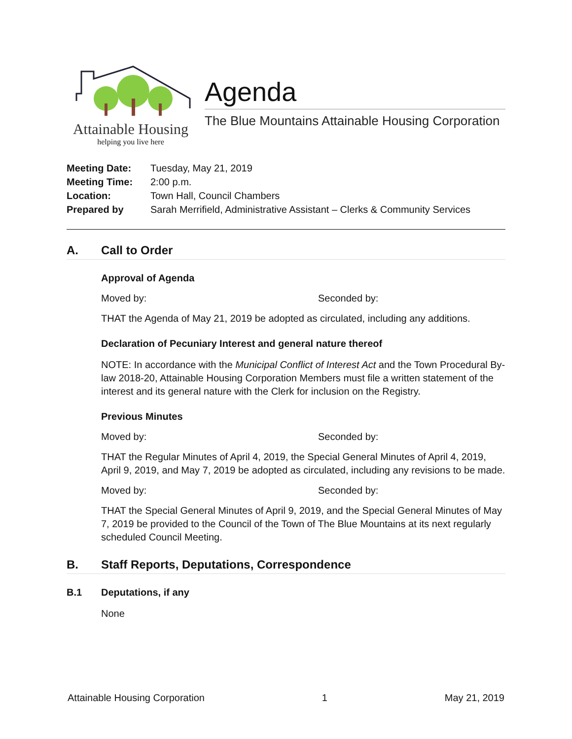Attainable Housing
helping you live here
Agenda
The Blue Mountains Attainable Housing Corporation
Meeting Date: Tuesday, May 21, 2019
Meeting Time: 2:00 p.m.
Location: Town Hall, Council Chambers
Prepared by Sarah Merrifield, Administrative Assistant – Clerks & Community Services
A. Call to Order
Approval of Agenda
Moved by: Seconded by:
THAT the Agenda of May 21, 2019 be adopted as circulated, including any additions.
Declaration of Pecuniary Interest and general nature thereof
NOTE: In accordance with the Municipal Conflict of Interest Act and the Town Procedural By-law 2018-20, Attainable Housing Corporation Members must file a written statement of the interest and its general nature with the Clerk for inclusion on the Registry.
Previous Minutes
Moved by: Seconded by:
THAT the Regular Minutes of April 4, 2019, the Special General Minutes of April 4, 2019, April 9, 2019, and May 7, 2019 be adopted as circulated, including any revisions to be made.
Moved by: Seconded by:
THAT the Special General Minutes of April 9, 2019, and the Special General Minutes of May 7, 2019 be provided to the Council of the Town of The Blue Mountains at its next regularly scheduled Council Meeting.
B. Staff Reports, Deputations, Correspondence
B.1 Deputations, if any
None
Attainable Housing Corporation 1 May 21, 2019